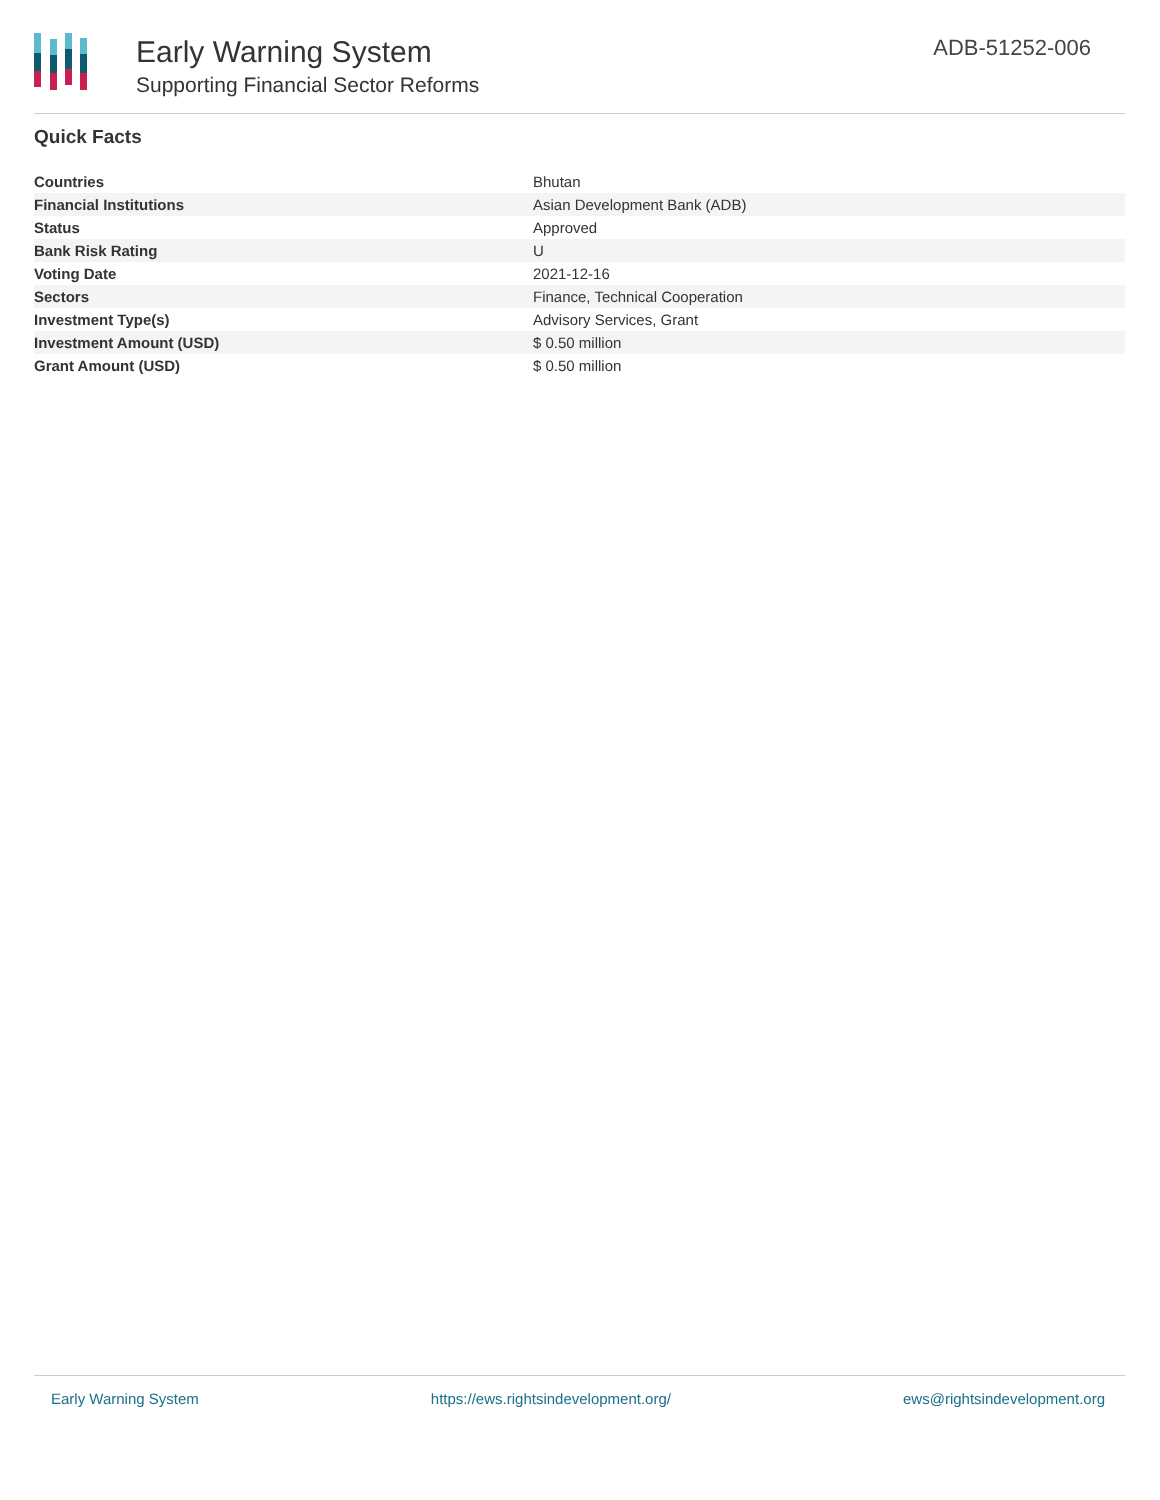Early Warning System
Supporting Financial Sector Reforms
ADB-51252-006
Quick Facts
| Countries | Bhutan |
| Financial Institutions | Asian Development Bank (ADB) |
| Status | Approved |
| Bank Risk Rating | U |
| Voting Date | 2021-12-16 |
| Sectors | Finance, Technical Cooperation |
| Investment Type(s) | Advisory Services, Grant |
| Investment Amount (USD) | $ 0.50 million |
| Grant Amount (USD) | $ 0.50 million |
Early Warning System https://ews.rightsindevelopment.org/ ews@rightsindevelopment.org